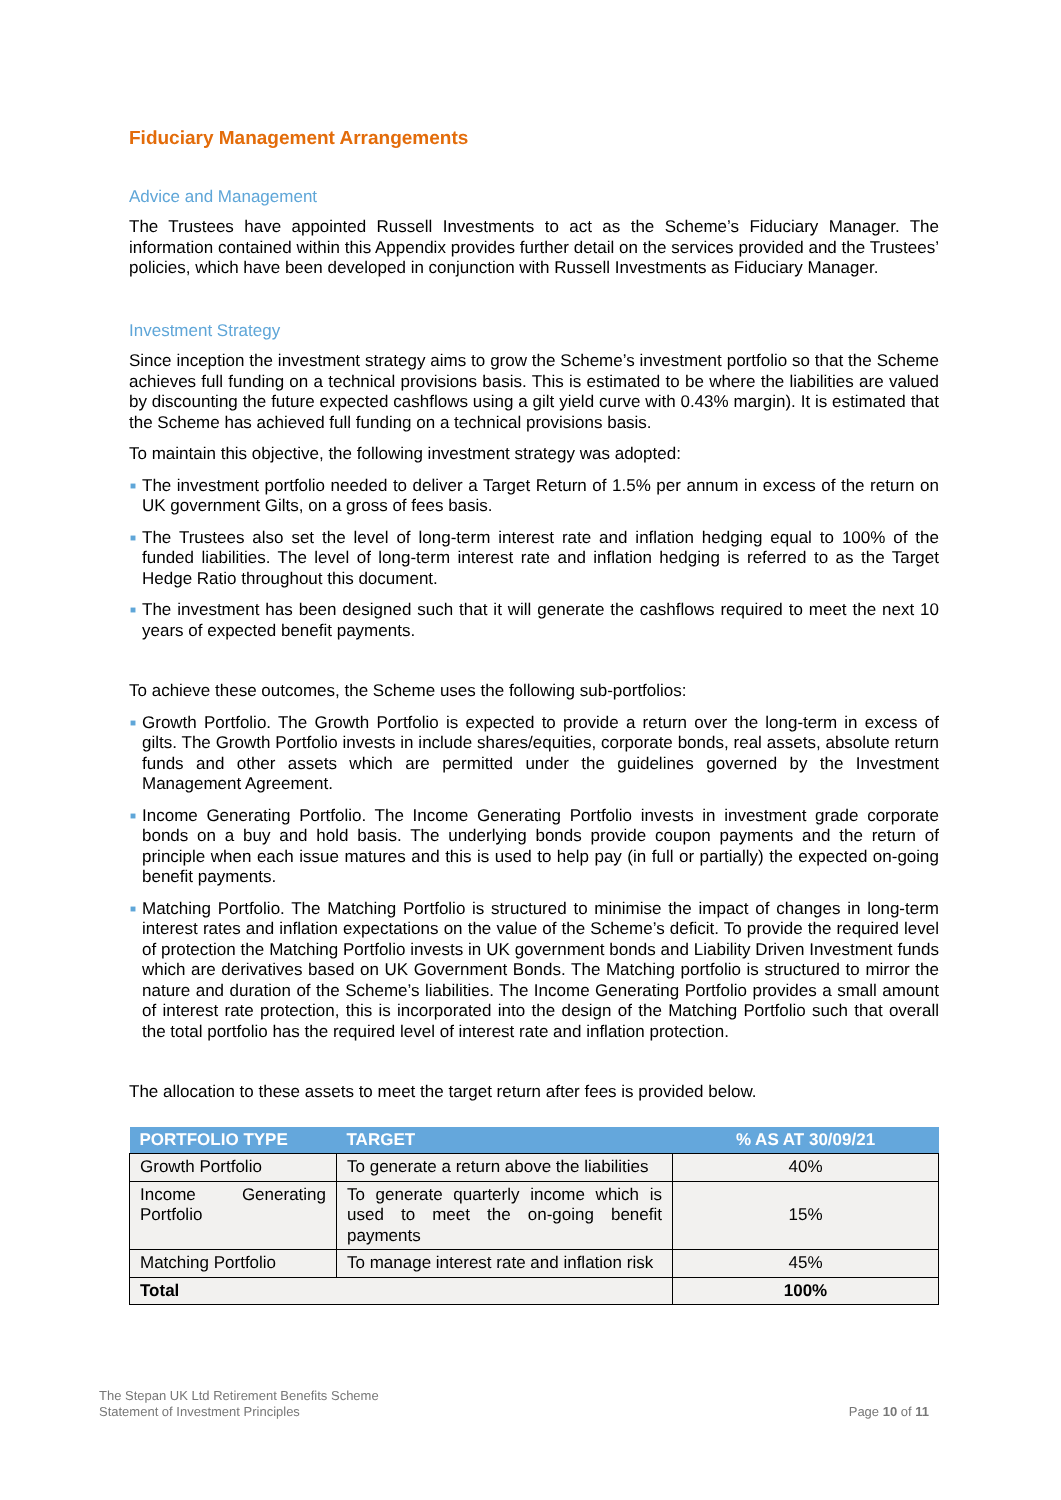Fiduciary Management Arrangements
Advice and Management
The Trustees have appointed Russell Investments to act as the Scheme’s Fiduciary Manager. The information contained within this Appendix provides further detail on the services provided and the Trustees’ policies, which have been developed in conjunction with Russell Investments as Fiduciary Manager.
Investment Strategy
Since inception the investment strategy aims to grow the Scheme’s investment portfolio so that the Scheme achieves full funding on a technical provisions basis. This is estimated to be where the liabilities are valued by discounting the future expected cashflows using a gilt yield curve with 0.43% margin). It is estimated that the Scheme has achieved full funding on a technical provisions basis.
To maintain this objective, the following investment strategy was adopted:
■ The investment portfolio needed to deliver a Target Return of 1.5% per annum in excess of the return on UK government Gilts, on a gross of fees basis.
■ The Trustees also set the level of long-term interest rate and inflation hedging equal to 100% of the funded liabilities. The level of long-term interest rate and inflation hedging is referred to as the Target Hedge Ratio throughout this document.
■ The investment has been designed such that it will generate the cashflows required to meet the next 10 years of expected benefit payments.
To achieve these outcomes, the Scheme uses the following sub-portfolios:
■ Growth Portfolio. The Growth Portfolio is expected to provide a return over the long-term in excess of gilts. The Growth Portfolio invests in include shares/equities, corporate bonds, real assets, absolute return funds and other assets which are permitted under the guidelines governed by the Investment Management Agreement.
■ Income Generating Portfolio. The Income Generating Portfolio invests in investment grade corporate bonds on a buy and hold basis. The underlying bonds provide coupon payments and the return of principle when each issue matures and this is used to help pay (in full or partially) the expected on-going benefit payments.
■ Matching Portfolio. The Matching Portfolio is structured to minimise the impact of changes in long-term interest rates and inflation expectations on the value of the Scheme’s deficit. To provide the required level of protection the Matching Portfolio invests in UK government bonds and Liability Driven Investment funds which are derivatives based on UK Government Bonds. The Matching portfolio is structured to mirror the nature and duration of the Scheme’s liabilities. The Income Generating Portfolio provides a small amount of interest rate protection, this is incorporated into the design of the Matching Portfolio such that overall the total portfolio has the required level of interest rate and inflation protection.
The allocation to these assets to meet the target return after fees is provided below.
| PORTFOLIO TYPE | TARGET | % AS AT 30/09/21 |
| --- | --- | --- |
| Growth Portfolio | To generate a return above the liabilities | 40% |
| Income Generating Portfolio | To generate quarterly income which is used to meet the on-going benefit payments | 15% |
| Matching Portfolio | To manage interest rate and inflation risk | 45% |
| Total | | 100% |
The Stepan UK Ltd Retirement Benefits Scheme
Statement of Investment Principles
Page 10 of 11